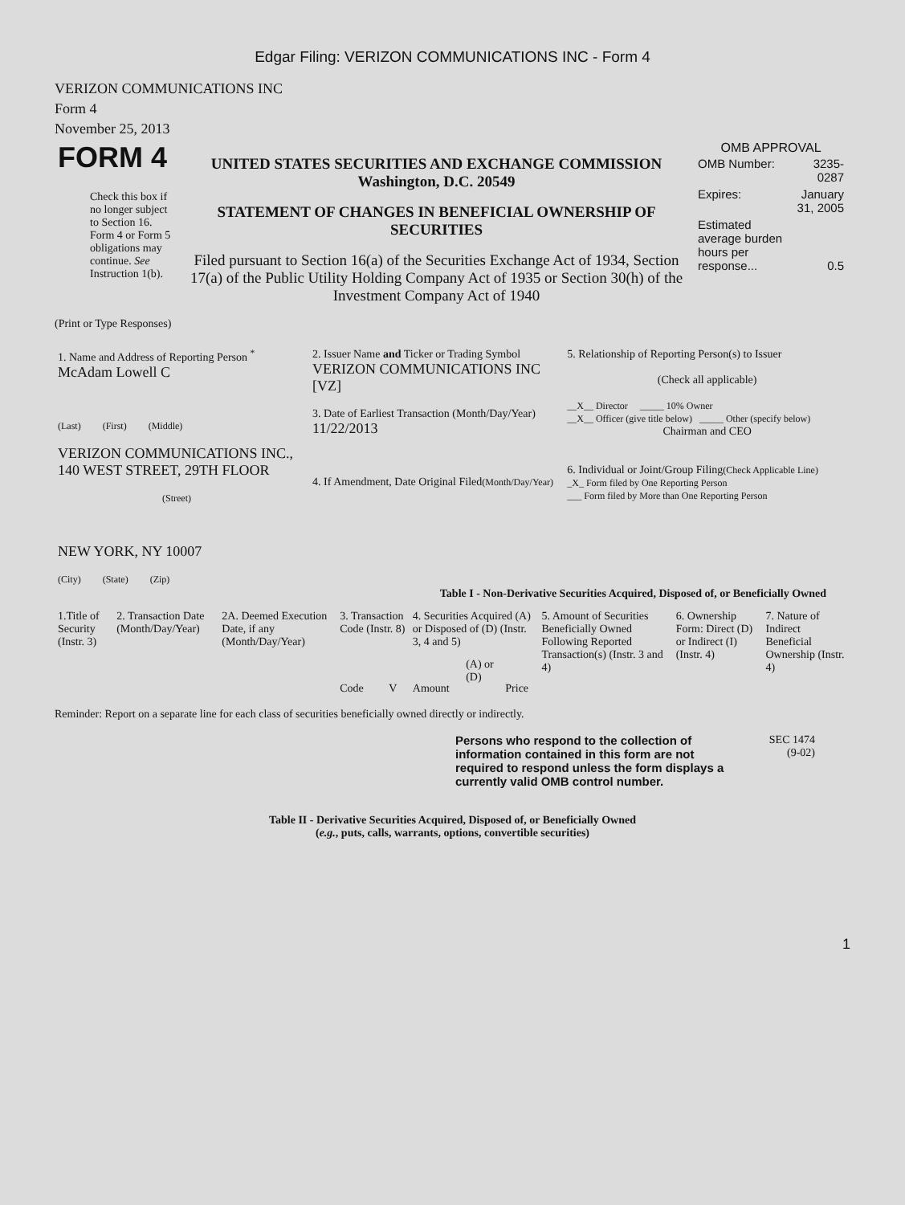Edgar Filing: VERIZON COMMUNICATIONS INC - Form 4
VERIZON COMMUNICATIONS INC
Form 4
November 25, 2013
| FORM 4 Check this box if no longer subject to Section 16. Form 4 or Form 5 obligations may continue. See Instruction 1(b). | UNITED STATES SECURITIES AND EXCHANGE COMMISSION Washington, D.C. 20549 STATEMENT OF CHANGES IN BENEFICIAL OWNERSHIP OF SECURITIES Filed pursuant to Section 16(a) of the Securities Exchange Act of 1934, Section 17(a) of the Public Utility Holding Company Act of 1935 or Section 30(h) of the Investment Company Act of 1940 | OMB APPROVAL / OMB Number: / 3235-0287 / / Expires: / January 31, 2005 / / Estimated average burden hours per response... / 0.5 / |
(Print or Type Responses)
| 1. Name and Address of Reporting Person <sup>*</sup> McAdam Lowell C (Last) (First) (Middle) VERIZON COMMUNICATIONS INC., 140 WEST STREET, 29TH FLOOR (Street) NEW YORK, NY 10007 (City) (State) (Zip) | 2. Issuer Name and Ticker or Trading Symbol VERIZON COMMUNICATIONS INC [VZ] 3. Date of Earliest Transaction (Month/Day/Year) 11/22/2013 4. If Amendment, Date Original Filed (Month/Day/Year) | 5. Relationship of Reporting Person(s) to Issuer (Check all applicable) __X__ Director _____ 10% Owner __X__ Officer (give title below) _____ Other (specify below) Chairman and CEO 6. Individual or Joint/Group Filing (Check Applicable Line) _X_ Form filed by One Reporting Person ___ Form filed by More than One Reporting Person |
Table I - Non-Derivative Securities Acquired, Disposed of, or Beneficially Owned
| 1.Title of Security (Instr. 3) | 2. Transaction Date (Month/Day/Year) | 2A. Deemed Execution Date, if any (Month/Day/Year) | 3. Transaction Code (Instr. 8) | | 4. Securities Acquired (A) or Disposed of (D) (Instr. 3, 4 and 5) | | | 5. Amount of Securities Beneficially Owned Following Reported Transaction(s) (Instr. 3 and 4) | 6. Ownership Form: Direct (D) or Indirect (I) (Instr. 4) | 7. Nature of Indirect Beneficial Ownership (Instr. 4) |
| --- | --- | --- | --- | --- | --- | --- | --- | --- | --- | --- |
| | | | Code | V | Amount | (A) or (D) | Price | | | |
Reminder: Report on a separate line for each class of securities beneficially owned directly or indirectly.
| Persons who respond to the collection of information contained in this form are not required to respond unless the form displays a currently valid OMB control number. | SEC 1474 (9-02) |
Table II - Derivative Securities Acquired, Disposed of, or Beneficially Owned
(e.g., puts, calls, warrants, options, convertible securities)
1